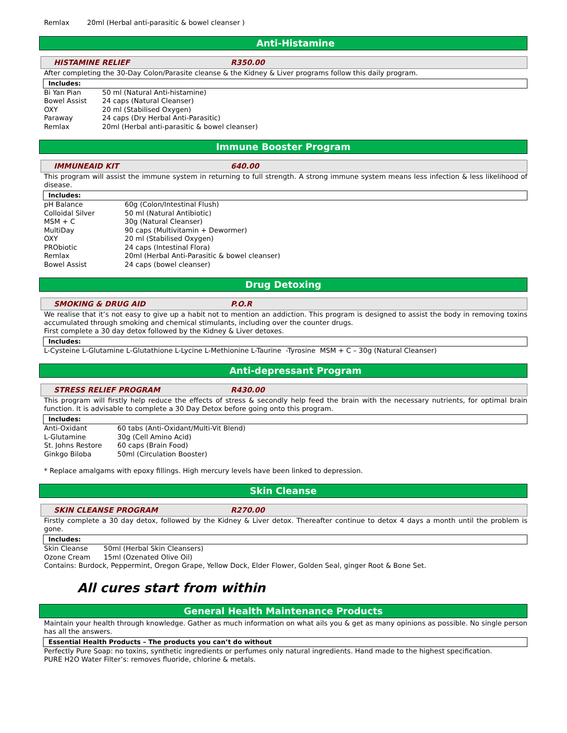Remlax 20ml (Herbal anti-parasitic & bowel cleanser )
Anti-Histamine
HISTAMINE RELIEF R350.00
After completing the 30-Day Colon/Parasite cleanse & the Kidney & Liver programs follow this daily program.
Includes:
Bi Yan Pian 50 ml (Natural Anti-histamine)
Bowel Assist 24 caps (Natural Cleanser)
OXY 20 ml (Stabilised Oxygen)
Paraway 24 caps (Dry Herbal Anti-Parasitic)
Remlax 20ml (Herbal anti-parasitic & bowel cleanser)
Immune Booster Program
IMMUNEAID KIT 640.00
This program will assist the immune system in returning to full strength. A strong immune system means less infection & less likelihood of disease.
Includes:
pH Balance 60g (Colon/Intestinal Flush)
Colloidal Silver 50 ml (Natural Antibiotic)
MSM + C 30g (Natural Cleanser)
MultiDay 90 caps (Multivitamin + Dewormer)
OXY 20 ml (Stabilised Oxygen)
PRObiotic 24 caps (Intestinal Flora)
Remlax 20ml (Herbal Anti-Parasitic & bowel cleanser)
Bowel Assist 24 caps (bowel cleanser)
Drug Detoxing
SMOKING & DRUG AID P.O.R
We realise that it’s not easy to give up a habit not to mention an addiction. This program is designed to assist the body in removing toxins accumulated through smoking and chemical stimulants, including over the counter drugs.
First complete a 30 day detox followed by the Kidney & Liver detoxes.
Includes:
L-Cysteine L-Glutamine L-Glutathione L-Lycine L-Methionine L-Taurine -Tyrosine MSM + C – 30g (Natural Cleanser)
Anti-depressant Program
STRESS RELIEF PROGRAM R430.00
This program will firstly help reduce the effects of stress & secondly help feed the brain with the necessary nutrients, for optimal brain function. It is advisable to complete a 30 Day Detox before going onto this program.
Includes:
Anti-Oxidant 60 tabs (Anti-Oxidant/Multi-Vit Blend)
L-Glutamine 30g (Cell Amino Acid)
St. Johns Restore 60 caps (Brain Food)
Ginkgo Biloba 50ml (Circulation Booster)
* Replace amalgams with epoxy fillings. High mercury levels have been linked to depression.
Skin Cleanse
SKIN CLEANSE PROGRAM R270.00
Firstly complete a 30 day detox, followed by the Kidney & Liver detox. Thereafter continue to detox 4 days a month until the problem is gone.
Includes:
Skin Cleanse 50ml (Herbal Skin Cleansers)
Ozone Cream 15ml (Ozenated Olive Oil)
Contains: Burdock, Peppermint, Oregon Grape, Yellow Dock, Elder Flower, Golden Seal, ginger Root & Bone Set.
All cures start from within
General Health Maintenance Products
Maintain your health through knowledge. Gather as much information on what ails you & get as many opinions as possible. No single person has all the answers.
Essential Health Products – The products you can’t do without
Perfectly Pure Soap: no toxins, synthetic ingredients or perfumes only natural ingredients. Hand made to the highest specification.
PURE H2O Water Filter’s: removes fluoride, chlorine & metals.